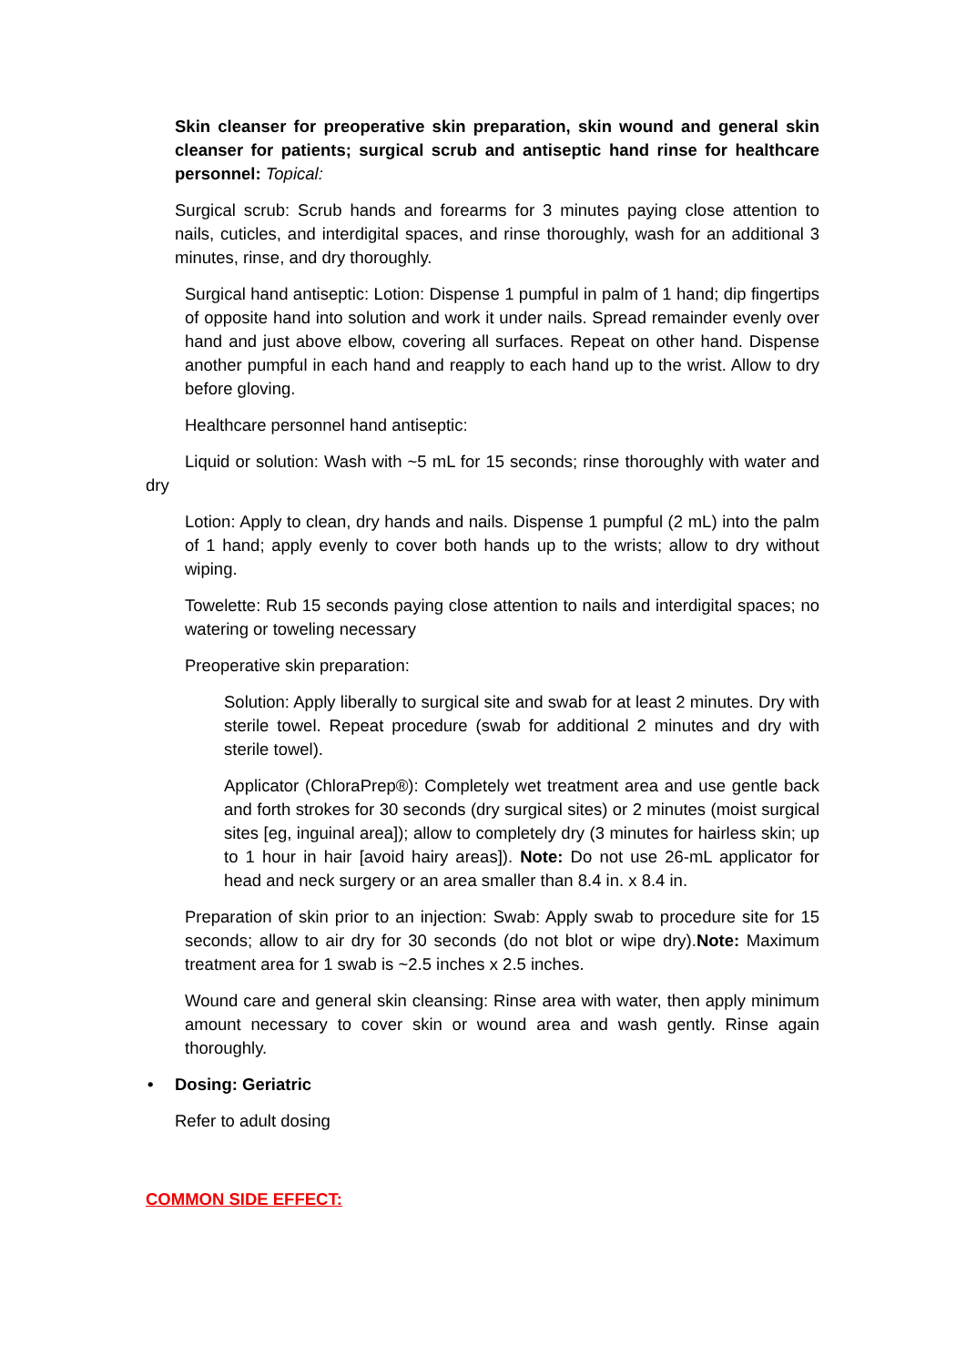Skin cleanser for preoperative skin preparation, skin wound and general skin cleanser for patients; surgical scrub and antiseptic hand rinse for healthcare personnel: Topical:
Surgical scrub: Scrub hands and forearms for 3 minutes paying close attention to nails, cuticles, and interdigital spaces, and rinse thoroughly, wash for an additional 3 minutes, rinse, and dry thoroughly.
Surgical hand antiseptic: Lotion: Dispense 1 pumpful in palm of 1 hand; dip fingertips of opposite hand into solution and work it under nails. Spread remainder evenly over hand and just above elbow, covering all surfaces. Repeat on other hand. Dispense another pumpful in each hand and reapply to each hand up to the wrist. Allow to dry before gloving.
Healthcare personnel hand antiseptic:
Liquid or solution: Wash with ~5 mL for 15 seconds; rinse thoroughly with water and dry
Lotion: Apply to clean, dry hands and nails. Dispense 1 pumpful (2 mL) into the palm of 1 hand; apply evenly to cover both hands up to the wrists; allow to dry without wiping.
Towelette: Rub 15 seconds paying close attention to nails and interdigital spaces; no watering or toweling necessary
Preoperative skin preparation:
Solution: Apply liberally to surgical site and swab for at least 2 minutes. Dry with sterile towel. Repeat procedure (swab for additional 2 minutes and dry with sterile towel).
Applicator (ChloraPrep®): Completely wet treatment area and use gentle back and forth strokes for 30 seconds (dry surgical sites) or 2 minutes (moist surgical sites [eg, inguinal area]); allow to completely dry (3 minutes for hairless skin; up to 1 hour in hair [avoid hairy areas]). Note: Do not use 26-mL applicator for head and neck surgery or an area smaller than 8.4 in. x 8.4 in.
Preparation of skin prior to an injection: Swab: Apply swab to procedure site for 15 seconds; allow to air dry for 30 seconds (do not blot or wipe dry).Note: Maximum treatment area for 1 swab is ~2.5 inches x 2.5 inches.
Wound care and general skin cleansing: Rinse area with water, then apply minimum amount necessary to cover skin or wound area and wash gently. Rinse again thoroughly.
• Dosing: Geriatric
Refer to adult dosing
COMMON SIDE EFFECT: